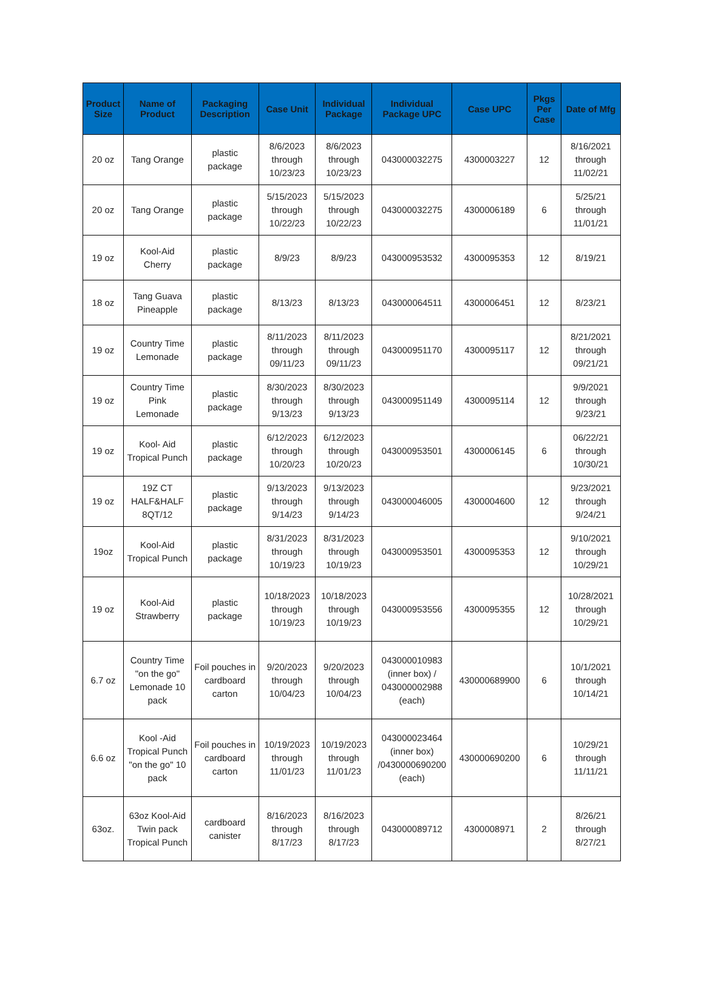| Product Size | Name of Product | Packaging Description | Case Unit | Individual Package | Individual Package UPC | Case UPC | Pkgs Per Case | Date of Mfg |
| --- | --- | --- | --- | --- | --- | --- | --- | --- |
| 20 oz | Tang Orange | plastic package | 8/6/2023 through 10/23/23 | 8/6/2023 through 10/23/23 | 043000032275 | 4300003227 | 12 | 8/16/2021 through 11/02/21 |
| 20 oz | Tang Orange | plastic package | 5/15/2023 through 10/22/23 | 5/15/2023 through 10/22/23 | 043000032275 | 4300006189 | 6 | 5/25/21 through 11/01/21 |
| 19 oz | Kool-Aid Cherry | plastic package | 8/9/23 | 8/9/23 | 043000953532 | 4300095353 | 12 | 8/19/21 |
| 18 oz | Tang Guava Pineapple | plastic package | 8/13/23 | 8/13/23 | 043000064511 | 4300006451 | 12 | 8/23/21 |
| 19 oz | Country Time Lemonade | plastic package | 8/11/2023 through 09/11/23 | 8/11/2023 through 09/11/23 | 043000951170 | 4300095117 | 12 | 8/21/2021 through 09/21/21 |
| 19 oz | Country Time Pink Lemonade | plastic package | 8/30/2023 through 9/13/23 | 8/30/2023 through 9/13/23 | 043000951149 | 4300095114 | 12 | 9/9/2021 through 9/23/21 |
| 19 oz | Kool- Aid Tropical Punch | plastic package | 6/12/2023 through 10/20/23 | 6/12/2023 through 10/20/23 | 043000953501 | 4300006145 | 6 | 06/22/21 through 10/30/21 |
| 19 oz | 19Z CT HALF&HALF 8QT/12 | plastic package | 9/13/2023 through 9/14/23 | 9/13/2023 through 9/14/23 | 043000046005 | 4300004600 | 12 | 9/23/2021 through 9/24/21 |
| 19oz | Kool-Aid Tropical Punch | plastic package | 8/31/2023 through 10/19/23 | 8/31/2023 through 10/19/23 | 043000953501 | 4300095353 | 12 | 9/10/2021 through 10/29/21 |
| 19 oz | Kool-Aid Strawberry | plastic package | 10/18/2023 through 10/19/23 | 10/18/2023 through 10/19/23 | 043000953556 | 4300095355 | 12 | 10/28/2021 through 10/29/21 |
| 6.7 oz | Country Time "on the go" Lemonade 10 pack | Foil pouches in cardboard carton | 9/20/2023 through 10/04/23 | 9/20/2023 through 10/04/23 | 043000010983 (inner box) / 043000002988 (each) | 430000689900 | 6 | 10/1/2021 through 10/14/21 |
| 6.6 oz | Kool -Aid Tropical Punch "on the go" 10 pack | Foil pouches in cardboard carton | 10/19/2023 through 11/01/23 | 10/19/2023 through 11/01/23 | 043000023464 (inner box) /0430000690200 (each) | 430000690200 | 6 | 10/29/21 through 11/11/21 |
| 63oz. | 63oz Kool-Aid Twin pack Tropical Punch | cardboard canister | 8/16/2023 through 8/17/23 | 8/16/2023 through 8/17/23 | 043000089712 | 4300008971 | 2 | 8/26/21 through 8/27/21 |